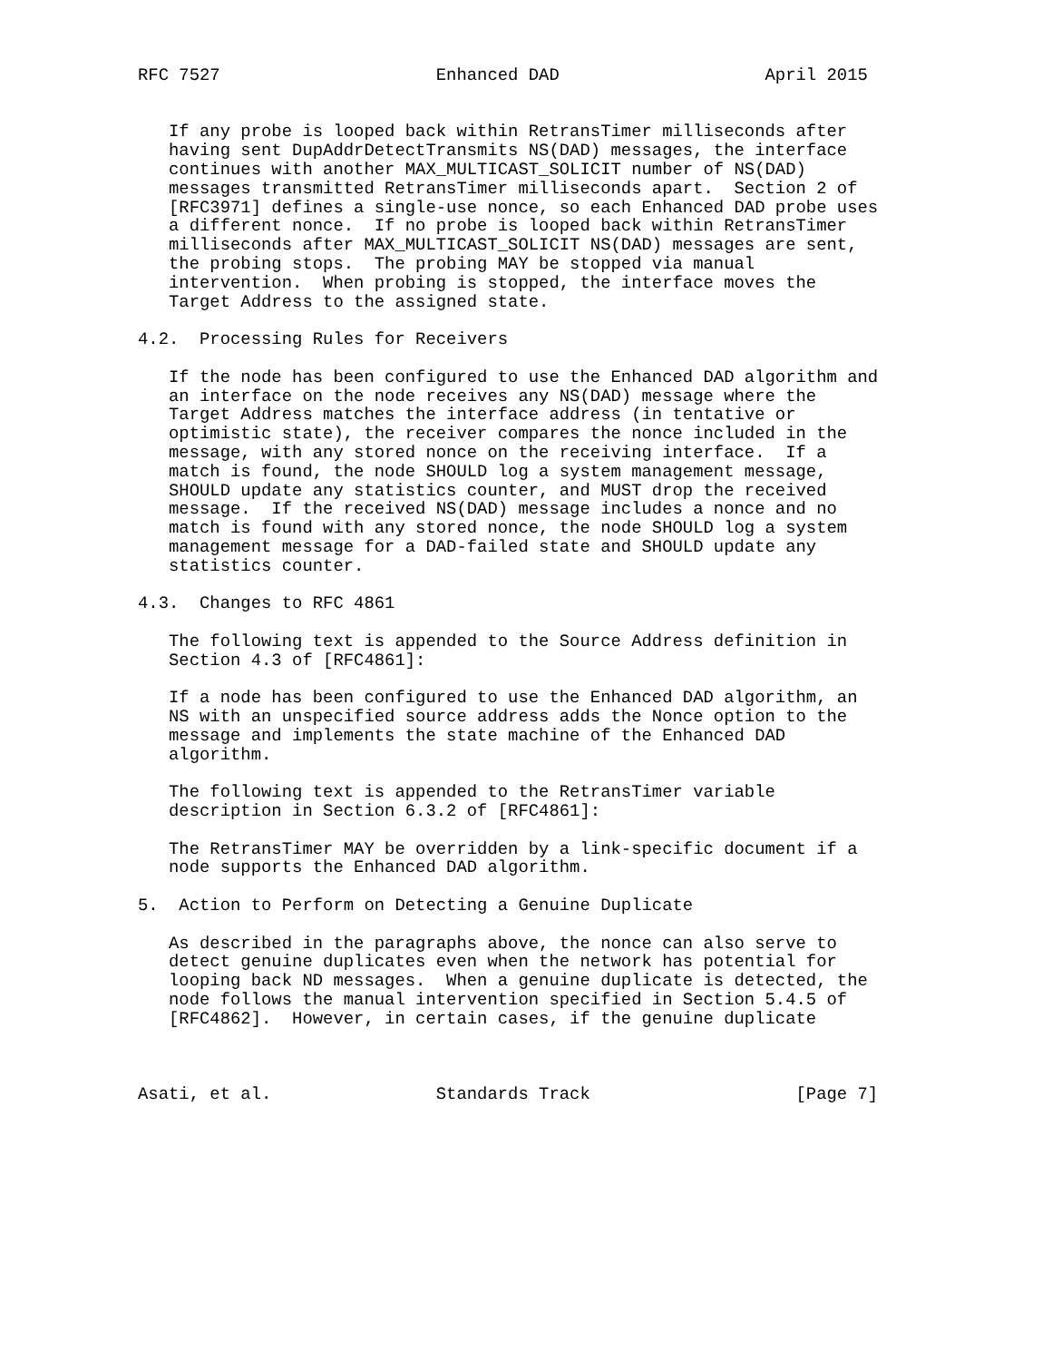RFC 7527                     Enhanced DAD                    April 2015


   If any probe is looped back within RetransTimer milliseconds after
   having sent DupAddrDetectTransmits NS(DAD) messages, the interface
   continues with another MAX_MULTICAST_SOLICIT number of NS(DAD)
   messages transmitted RetransTimer milliseconds apart.  Section 2 of
   [RFC3971] defines a single-use nonce, so each Enhanced DAD probe uses
   a different nonce.  If no probe is looped back within RetransTimer
   milliseconds after MAX_MULTICAST_SOLICIT NS(DAD) messages are sent,
   the probing stops.  The probing MAY be stopped via manual
   intervention.  When probing is stopped, the interface moves the
   Target Address to the assigned state.

4.2.  Processing Rules for Receivers

   If the node has been configured to use the Enhanced DAD algorithm and
   an interface on the node receives any NS(DAD) message where the
   Target Address matches the interface address (in tentative or
   optimistic state), the receiver compares the nonce included in the
   message, with any stored nonce on the receiving interface.  If a
   match is found, the node SHOULD log a system management message,
   SHOULD update any statistics counter, and MUST drop the received
   message.  If the received NS(DAD) message includes a nonce and no
   match is found with any stored nonce, the node SHOULD log a system
   management message for a DAD-failed state and SHOULD update any
   statistics counter.

4.3.  Changes to RFC 4861

   The following text is appended to the Source Address definition in
   Section 4.3 of [RFC4861]:

   If a node has been configured to use the Enhanced DAD algorithm, an
   NS with an unspecified source address adds the Nonce option to the
   message and implements the state machine of the Enhanced DAD
   algorithm.

   The following text is appended to the RetransTimer variable
   description in Section 6.3.2 of [RFC4861]:

   The RetransTimer MAY be overridden by a link-specific document if a
   node supports the Enhanced DAD algorithm.

5.  Action to Perform on Detecting a Genuine Duplicate

   As described in the paragraphs above, the nonce can also serve to
   detect genuine duplicates even when the network has potential for
   looping back ND messages.  When a genuine duplicate is detected, the
   node follows the manual intervention specified in Section 5.4.5 of
   [RFC4862].  However, in certain cases, if the genuine duplicate



Asati, et al.                Standards Track                    [Page 7]